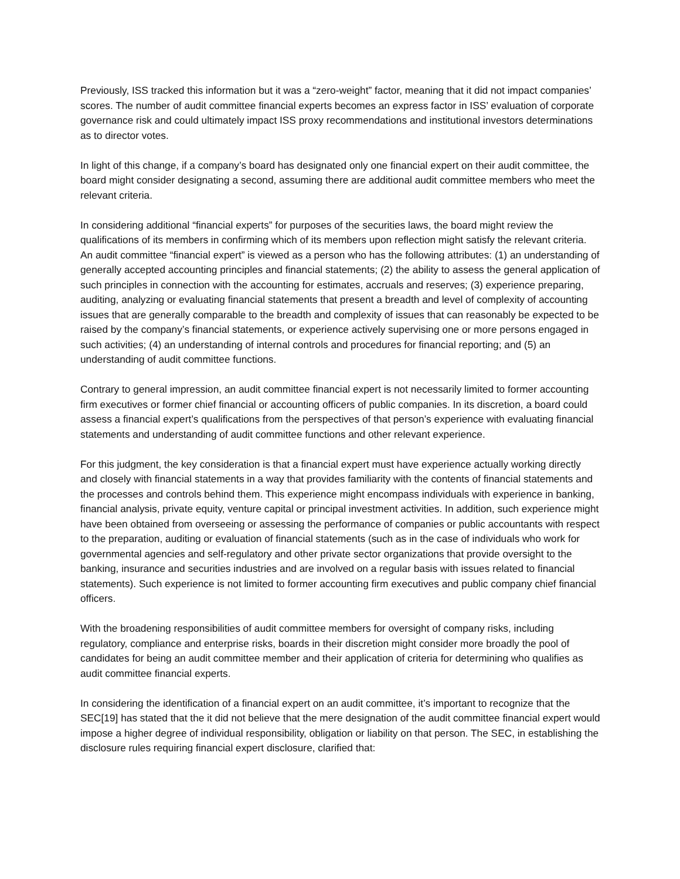Previously, ISS tracked this information but it was a “zero-weight” factor, meaning that it did not impact companies’ scores. The number of audit committee financial experts becomes an express factor in ISS’ evaluation of corporate governance risk and could ultimately impact ISS proxy recommendations and institutional investors determinations as to director votes.
In light of this change, if a company’s board has designated only one financial expert on their audit committee, the board might consider designating a second, assuming there are additional audit committee members who meet the relevant criteria.
In considering additional “financial experts” for purposes of the securities laws, the board might review the qualifications of its members in confirming which of its members upon reflection might satisfy the relevant criteria. An audit committee “financial expert” is viewed as a person who has the following attributes: (1) an understanding of generally accepted accounting principles and financial statements; (2) the ability to assess the general application of such principles in connection with the accounting for estimates, accruals and reserves; (3) experience preparing, auditing, analyzing or evaluating financial statements that present a breadth and level of complexity of accounting issues that are generally comparable to the breadth and complexity of issues that can reasonably be expected to be raised by the company’s financial statements, or experience actively supervising one or more persons engaged in such activities; (4) an understanding of internal controls and procedures for financial reporting; and (5) an understanding of audit committee functions.
Contrary to general impression, an audit committee financial expert is not necessarily limited to former accounting firm executives or former chief financial or accounting officers of public companies. In its discretion, a board could assess a financial expert’s qualifications from the perspectives of that person’s experience with evaluating financial statements and understanding of audit committee functions and other relevant experience.
For this judgment, the key consideration is that a financial expert must have experience actually working directly and closely with financial statements in a way that provides familiarity with the contents of financial statements and the processes and controls behind them. This experience might encompass individuals with experience in banking, financial analysis, private equity, venture capital or principal investment activities. In addition, such experience might have been obtained from overseeing or assessing the performance of companies or public accountants with respect to the preparation, auditing or evaluation of financial statements (such as in the case of individuals who work for governmental agencies and self-regulatory and other private sector organizations that provide oversight to the banking, insurance and securities industries and are involved on a regular basis with issues related to financial statements). Such experience is not limited to former accounting firm executives and public company chief financial officers.
With the broadening responsibilities of audit committee members for oversight of company risks, including regulatory, compliance and enterprise risks, boards in their discretion might consider more broadly the pool of candidates for being an audit committee member and their application of criteria for determining who qualifies as audit committee financial experts.
In considering the identification of a financial expert on an audit committee, it’s important to recognize that the SEC[19] has stated that the it did not believe that the mere designation of the audit committee financial expert would impose a higher degree of individual responsibility, obligation or liability on that person. The SEC, in establishing the disclosure rules requiring financial expert disclosure, clarified that: